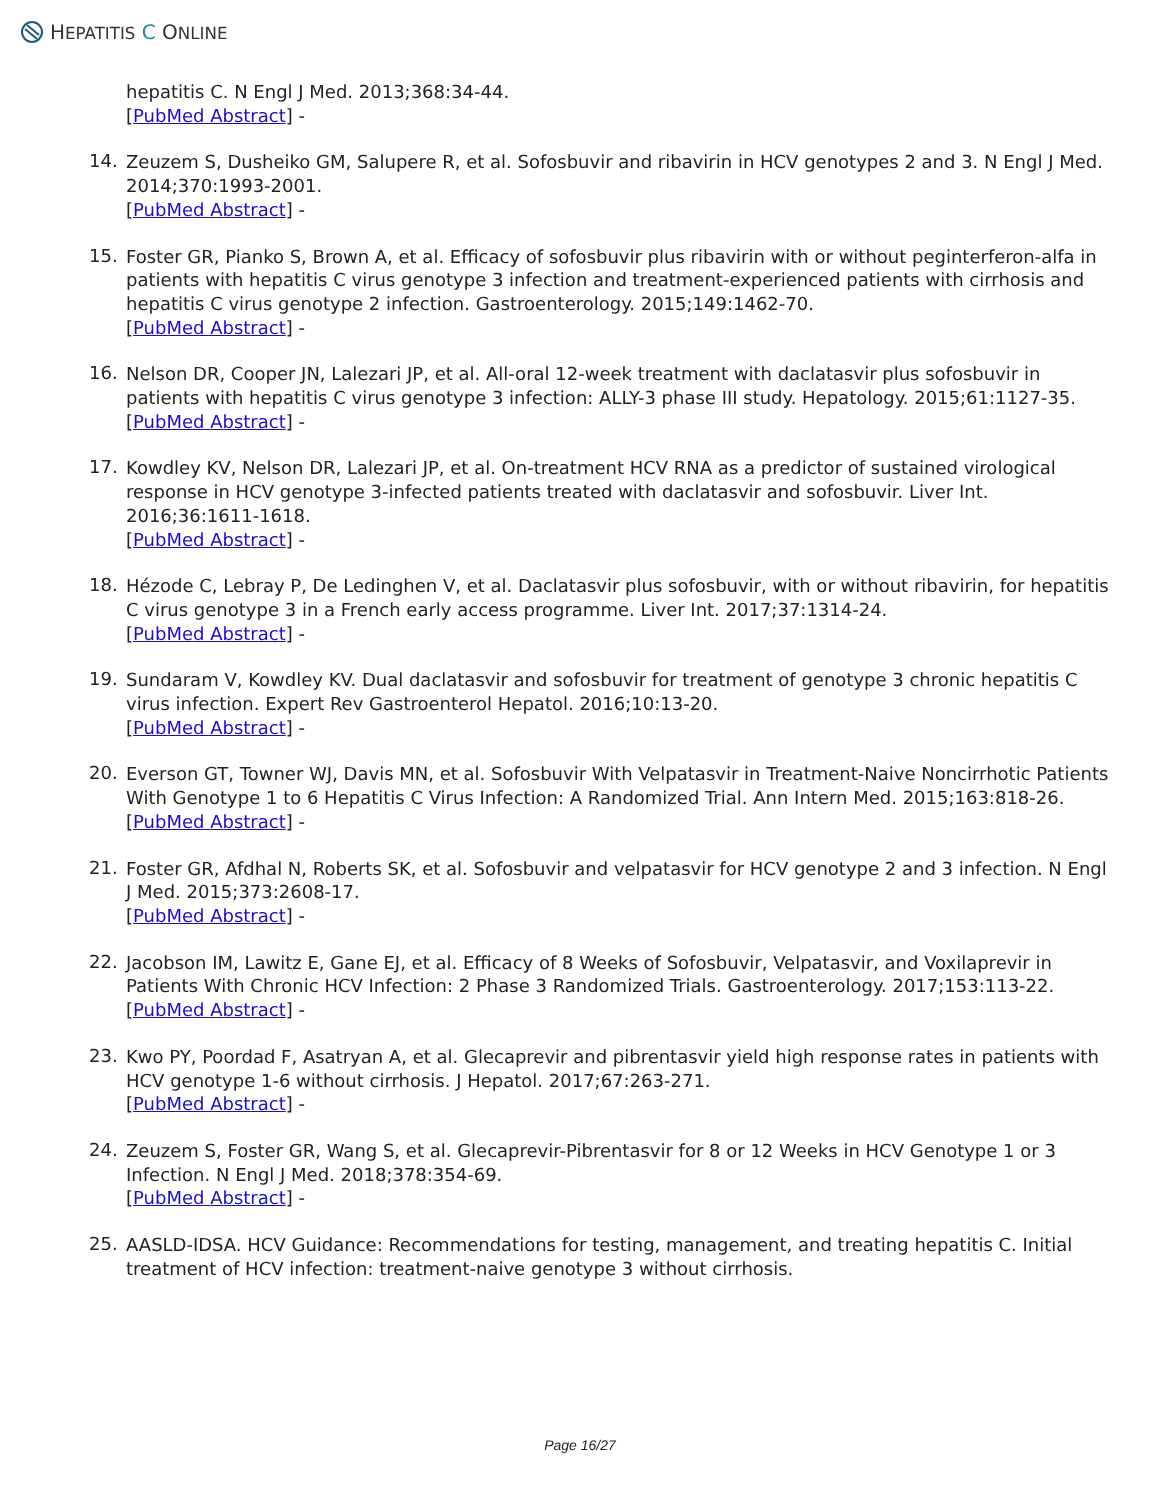HEPATITIS C ONLINE
hepatitis C. N Engl J Med. 2013;368:34-44.
[PubMed Abstract] -
14.
Zeuzem S, Dusheiko GM, Salupere R, et al. Sofosbuvir and ribavirin in HCV genotypes 2 and 3. N Engl J Med. 2014;370:1993-2001.
[PubMed Abstract] -
15.
Foster GR, Pianko S, Brown A, et al. Efficacy of sofosbuvir plus ribavirin with or without peginterferon-alfa in patients with hepatitis C virus genotype 3 infection and treatment-experienced patients with cirrhosis and hepatitis C virus genotype 2 infection. Gastroenterology. 2015;149:1462-70.
[PubMed Abstract] -
16.
Nelson DR, Cooper JN, Lalezari JP, et al. All-oral 12-week treatment with daclatasvir plus sofosbuvir in patients with hepatitis C virus genotype 3 infection: ALLY-3 phase III study. Hepatology. 2015;61:1127-35.
[PubMed Abstract] -
17.
Kowdley KV, Nelson DR, Lalezari JP, et al. On-treatment HCV RNA as a predictor of sustained virological response in HCV genotype 3-infected patients treated with daclatasvir and sofosbuvir. Liver Int. 2016;36:1611-1618.
[PubMed Abstract] -
18.
Hézode C, Lebray P, De Ledinghen V, et al. Daclatasvir plus sofosbuvir, with or without ribavirin, for hepatitis C virus genotype 3 in a French early access programme. Liver Int. 2017;37:1314-24.
[PubMed Abstract] -
19.
Sundaram V, Kowdley KV. Dual daclatasvir and sofosbuvir for treatment of genotype 3 chronic hepatitis C virus infection. Expert Rev Gastroenterol Hepatol. 2016;10:13-20.
[PubMed Abstract] -
20.
Everson GT, Towner WJ, Davis MN, et al. Sofosbuvir With Velpatasvir in Treatment-Naive Noncirrhotic Patients With Genotype 1 to 6 Hepatitis C Virus Infection: A Randomized Trial. Ann Intern Med. 2015;163:818-26.
[PubMed Abstract] -
21.
Foster GR, Afdhal N, Roberts SK, et al. Sofosbuvir and velpatasvir for HCV genotype 2 and 3 infection. N Engl J Med. 2015;373:2608-17.
[PubMed Abstract] -
22.
Jacobson IM, Lawitz E, Gane EJ, et al. Efficacy of 8 Weeks of Sofosbuvir, Velpatasvir, and Voxilaprevir in Patients With Chronic HCV Infection: 2 Phase 3 Randomized Trials. Gastroenterology. 2017;153:113-22.
[PubMed Abstract] -
23.
Kwo PY, Poordad F, Asatryan A, et al. Glecaprevir and pibrentasvir yield high response rates in patients with HCV genotype 1-6 without cirrhosis. J Hepatol. 2017;67:263-271.
[PubMed Abstract] -
24.
Zeuzem S, Foster GR, Wang S, et al. Glecaprevir-Pibrentasvir for 8 or 12 Weeks in HCV Genotype 1 or 3 Infection. N Engl J Med. 2018;378:354-69.
[PubMed Abstract] -
25.
AASLD-IDSA. HCV Guidance: Recommendations for testing, management, and treating hepatitis C. Initial treatment of HCV infection: treatment-naive genotype 3 without cirrhosis.
Page 16/27